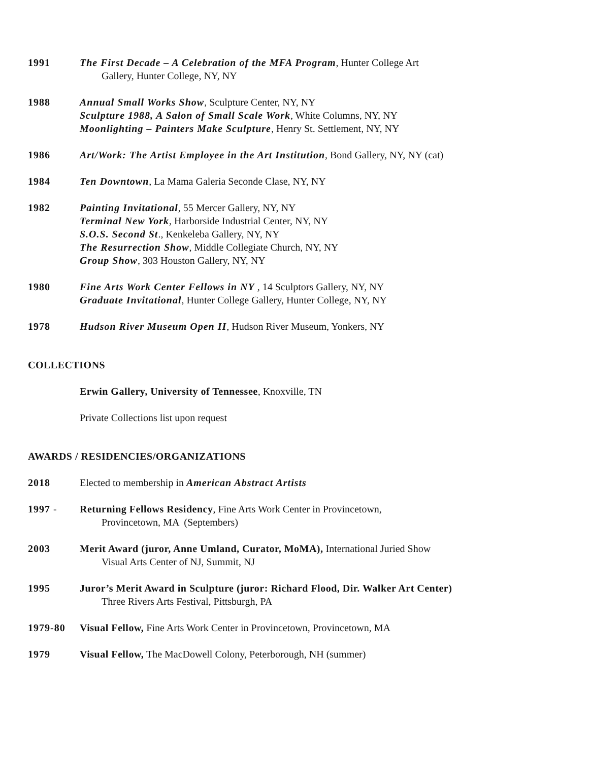1991 The First Decade – A Celebration of the MFA Program, Hunter College Art
Gallery, Hunter College, NY, NY
1988 Annual Small Works Show, Sculpture Center, NY, NY
Sculpture 1988, A Salon of Small Scale Work, White Columns, NY, NY
Moonlighting – Painters Make Sculpture, Henry St. Settlement, NY, NY
1986 Art/Work: The Artist Employee in the Art Institution, Bond Gallery, NY, NY (cat)
1984 Ten Downtown, La Mama Galeria Seconde Clase, NY, NY
1982 Painting Invitational, 55 Mercer Gallery, NY, NY
Terminal New York, Harborside Industrial Center, NY, NY
S.O.S. Second St., Kenkeleba Gallery, NY, NY
The Resurrection Show, Middle Collegiate Church, NY, NY
Group Show, 303 Houston Gallery, NY, NY
1980 Fine Arts Work Center Fellows in NY , 14 Sculptors Gallery, NY, NY
Graduate Invitational, Hunter College Gallery, Hunter College, NY, NY
1978 Hudson River Museum Open II, Hudson River Museum, Yonkers, NY
COLLECTIONS
Erwin Gallery, University of Tennessee, Knoxville, TN
Private Collections list upon request
AWARDS / RESIDENCIES/ORGANIZATIONS
2018 Elected to membership in American Abstract Artists
1997 - Returning Fellows Residency, Fine Arts Work Center in Provincetown,
Provincetown, MA (Septembers)
2003 Merit Award (juror, Anne Umland, Curator, MoMA), International Juried Show
Visual Arts Center of NJ, Summit, NJ
1995 Juror’s Merit Award in Sculpture (juror: Richard Flood, Dir. Walker Art Center)
Three Rivers Arts Festival, Pittsburgh, PA
1979-80 Visual Fellow, Fine Arts Work Center in Provincetown, Provincetown, MA
1979 Visual Fellow, The MacDowell Colony, Peterborough, NH (summer)